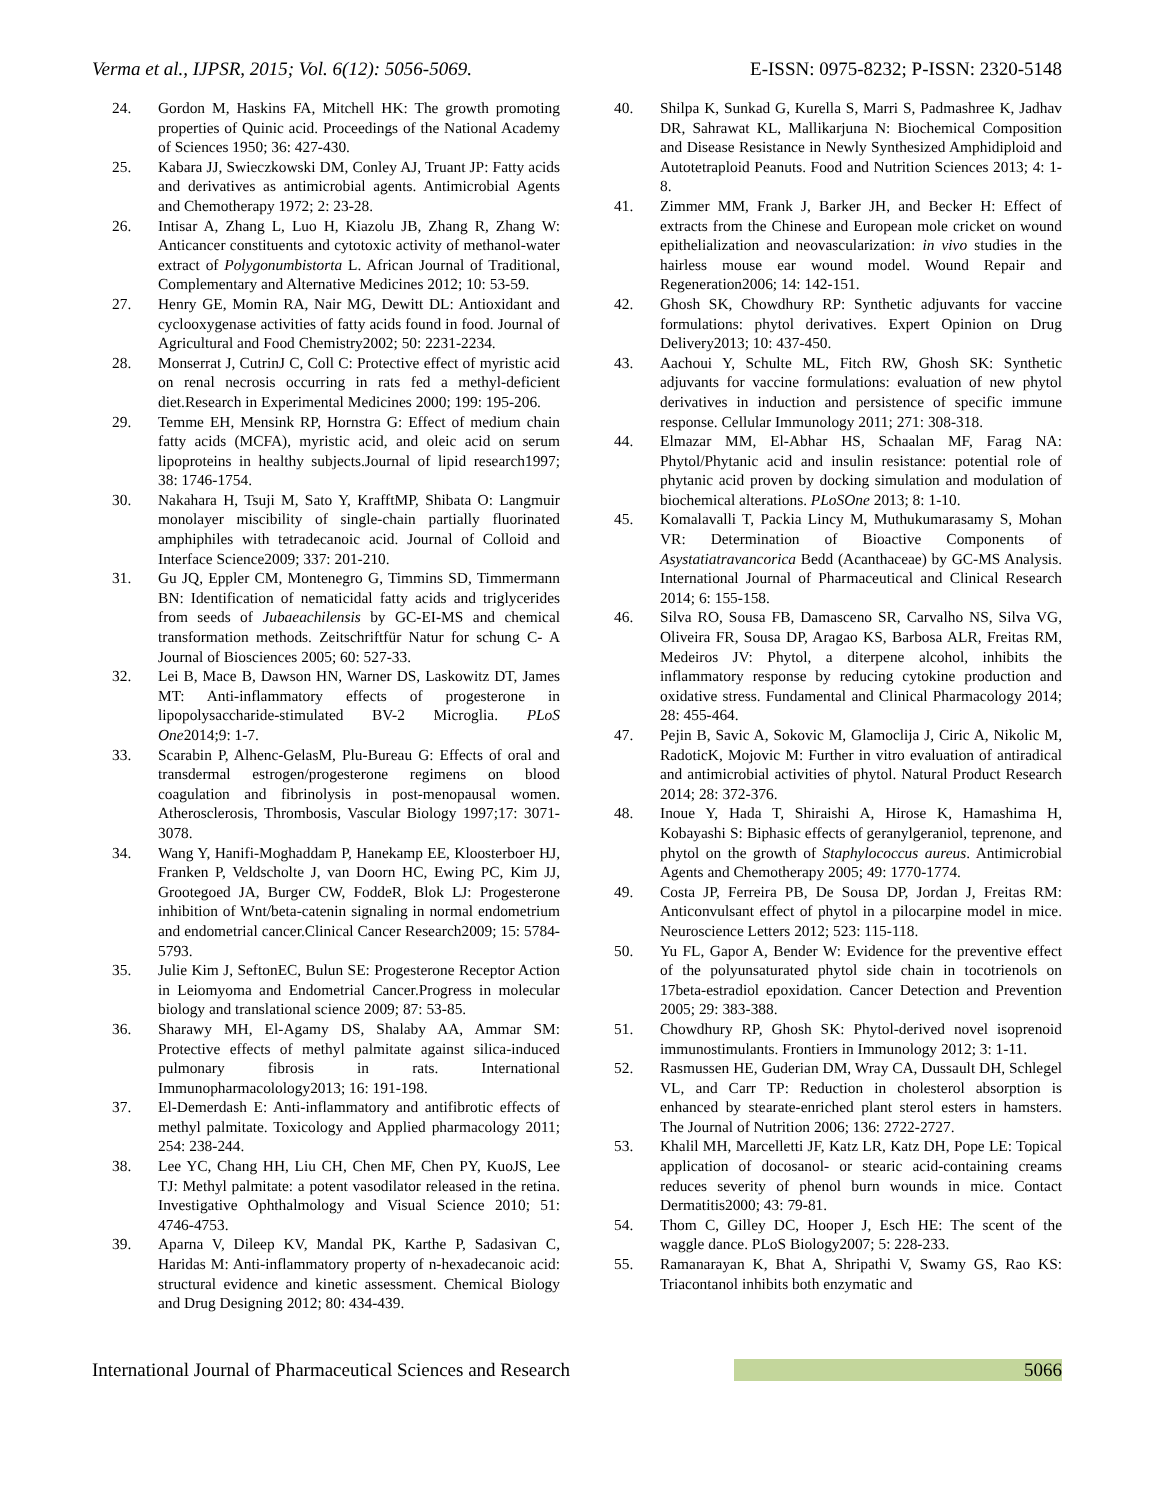Verma et al., IJPSR, 2015; Vol. 6(12): 5056-5069. E-ISSN: 0975-8232; P-ISSN: 2320-5148
24. Gordon M, Haskins FA, Mitchell HK: The growth promoting properties of Quinic acid. Proceedings of the National Academy of Sciences 1950; 36: 427-430.
25. Kabara JJ, Swieczkowski DM, Conley AJ, Truant JP: Fatty acids and derivatives as antimicrobial agents. Antimicrobial Agents and Chemotherapy 1972; 2: 23-28.
26. Intisar A, Zhang L, Luo H, Kiazolu JB, Zhang R, Zhang W: Anticancer constituents and cytotoxic activity of methanol-water extract of Polygonumbistorta L. African Journal of Traditional, Complementary and Alternative Medicines 2012; 10: 53-59.
27. Henry GE, Momin RA, Nair MG, Dewitt DL: Antioxidant and cyclooxygenase activities of fatty acids found in food. Journal of Agricultural and Food Chemistry2002; 50: 2231-2234.
28. Monserrat J, CutrinJ C, Coll C: Protective effect of myristic acid on renal necrosis occurring in rats fed a methyl-deficient diet.Research in Experimental Medicines 2000; 199: 195-206.
29. Temme EH, Mensink RP, Hornstra G: Effect of medium chain fatty acids (MCFA), myristic acid, and oleic acid on serum lipoproteins in healthy subjects.Journal of lipid research1997; 38: 1746-1754.
30. Nakahara H, Tsuji M, Sato Y, KrafftMP, Shibata O: Langmuir monolayer miscibility of single-chain partially fluorinated amphiphiles with tetradecanoic acid. Journal of Colloid and Interface Science2009; 337: 201-210.
31. Gu JQ, Eppler CM, Montenegro G, Timmins SD, Timmermann BN: Identification of nematicidal fatty acids and triglycerides from seeds of Jubaeachilensis by GC-EI-MS and chemical transformation methods. Zeitschriftfür Natur for schung C- A Journal of Biosciences 2005; 60: 527-33.
32. Lei B, Mace B, Dawson HN, Warner DS, Laskowitz DT, James MT: Anti-inflammatory effects of progesterone in lipopolysaccharide-stimulated BV-2 Microglia. PLoS One2014;9: 1-7.
33. Scarabin P, Alhenc-GelasM, Plu-Bureau G: Effects of oral and transdermal estrogen/progesterone regimens on blood coagulation and fibrinolysis in post-menopausal women. Atherosclerosis, Thrombosis, Vascular Biology 1997;17: 3071-3078.
34. Wang Y, Hanifi-Moghaddam P, Hanekamp EE, Kloosterboer HJ, Franken P, Veldscholte J, van Doorn HC, Ewing PC, Kim JJ, Grootegoed JA, Burger CW, FoddeR, Blok LJ: Progesterone inhibition of Wnt/beta-catenin signaling in normal endometrium and endometrial cancer.Clinical Cancer Research2009; 15: 5784-5793.
35. Julie Kim J, SeftonEC, Bulun SE: Progesterone Receptor Action in Leiomyoma and Endometrial Cancer.Progress in molecular biology and translational science 2009; 87: 53-85.
36. Sharawy MH, El-Agamy DS, Shalaby AA, Ammar SM: Protective effects of methyl palmitate against silica-induced pulmonary fibrosis in rats. International Immunopharmacolology2013; 16: 191-198.
37. El-Demerdash E: Anti-inflammatory and antifibrotic effects of methyl palmitate. Toxicology and Applied pharmacology 2011; 254: 238-244.
38. Lee YC, Chang HH, Liu CH, Chen MF, Chen PY, KuoJS, Lee TJ: Methyl palmitate: a potent vasodilator released in the retina. Investigative Ophthalmology and Visual Science 2010; 51: 4746-4753.
39. Aparna V, Dileep KV, Mandal PK, Karthe P, Sadasivan C, Haridas M: Anti-inflammatory property of n-hexadecanoic acid: structural evidence and kinetic assessment. Chemical Biology and Drug Designing 2012; 80: 434-439.
40. Shilpa K, Sunkad G, Kurella S, Marri S, Padmashree K, Jadhav DR, Sahrawat KL, Mallikarjuna N: Biochemical Composition and Disease Resistance in Newly Synthesized Amphidiploid and Autotetraploid Peanuts. Food and Nutrition Sciences 2013; 4: 1-8.
41. Zimmer MM, Frank J, Barker JH, and Becker H: Effect of extracts from the Chinese and European mole cricket on wound epithelialization and neovascularization: in vivo studies in the hairless mouse ear wound model. Wound Repair and Regeneration2006; 14: 142-151.
42. Ghosh SK, Chowdhury RP: Synthetic adjuvants for vaccine formulations: phytol derivatives. Expert Opinion on Drug Delivery2013; 10: 437-450.
43. Aachoui Y, Schulte ML, Fitch RW, Ghosh SK: Synthetic adjuvants for vaccine formulations: evaluation of new phytol derivatives in induction and persistence of specific immune response. Cellular Immunology 2011; 271: 308-318.
44. Elmazar MM, El-Abhar HS, Schaalan MF, Farag NA: Phytol/Phytanic acid and insulin resistance: potential role of phytanic acid proven by docking simulation and modulation of biochemical alterations. PLoSOne 2013; 8: 1-10.
45. Komalavalli T, Packia Lincy M, Muthukumarasamy S, Mohan VR: Determination of Bioactive Components of Asystatiatravancorica Bedd (Acanthaceae) by GC-MS Analysis. International Journal of Pharmaceutical and Clinical Research 2014; 6: 155-158.
46. Silva RO, Sousa FB, Damasceno SR, Carvalho NS, Silva VG, Oliveira FR, Sousa DP, Aragao KS, Barbosa ALR, Freitas RM, Medeiros JV: Phytol, a diterpene alcohol, inhibits the inflammatory response by reducing cytokine production and oxidative stress. Fundamental and Clinical Pharmacology 2014; 28: 455-464.
47. Pejin B, Savic A, Sokovic M, Glamoclija J, Ciric A, Nikolic M, RadoticK, Mojovic M: Further in vitro evaluation of antiradical and antimicrobial activities of phytol. Natural Product Research 2014; 28: 372-376.
48. Inoue Y, Hada T, Shiraishi A, Hirose K, Hamashima H, Kobayashi S: Biphasic effects of geranylgeraniol, teprenone, and phytol on the growth of Staphylococcus aureus. Antimicrobial Agents and Chemotherapy 2005; 49: 1770-1774.
49. Costa JP, Ferreira PB, De Sousa DP, Jordan J, Freitas RM: Anticonvulsant effect of phytol in a pilocarpine model in mice. Neuroscience Letters 2012; 523: 115-118.
50. Yu FL, Gapor A, Bender W: Evidence for the preventive effect of the polyunsaturated phytol side chain in tocotrienols on 17beta-estradiol epoxidation. Cancer Detection and Prevention 2005; 29: 383-388.
51. Chowdhury RP, Ghosh SK: Phytol-derived novel isoprenoid immunostimulants. Frontiers in Immunology 2012; 3: 1-11.
52. Rasmussen HE, Guderian DM, Wray CA, Dussault DH, Schlegel VL, and Carr TP: Reduction in cholesterol absorption is enhanced by stearate-enriched plant sterol esters in hamsters. The Journal of Nutrition 2006; 136: 2722-2727.
53. Khalil MH, Marcelletti JF, Katz LR, Katz DH, Pope LE: Topical application of docosanol- or stearic acid-containing creams reduces severity of phenol burn wounds in mice. Contact Dermatitis2000; 43: 79-81.
54. Thom C, Gilley DC, Hooper J, Esch HE: The scent of the waggle dance. PLoS Biology2007; 5: 228-233.
55. Ramanarayan K, Bhat A, Shripathi V, Swamy GS, Rao KS: Triacontanol inhibits both enzymatic and
International Journal of Pharmaceutical Sciences and Research 5066